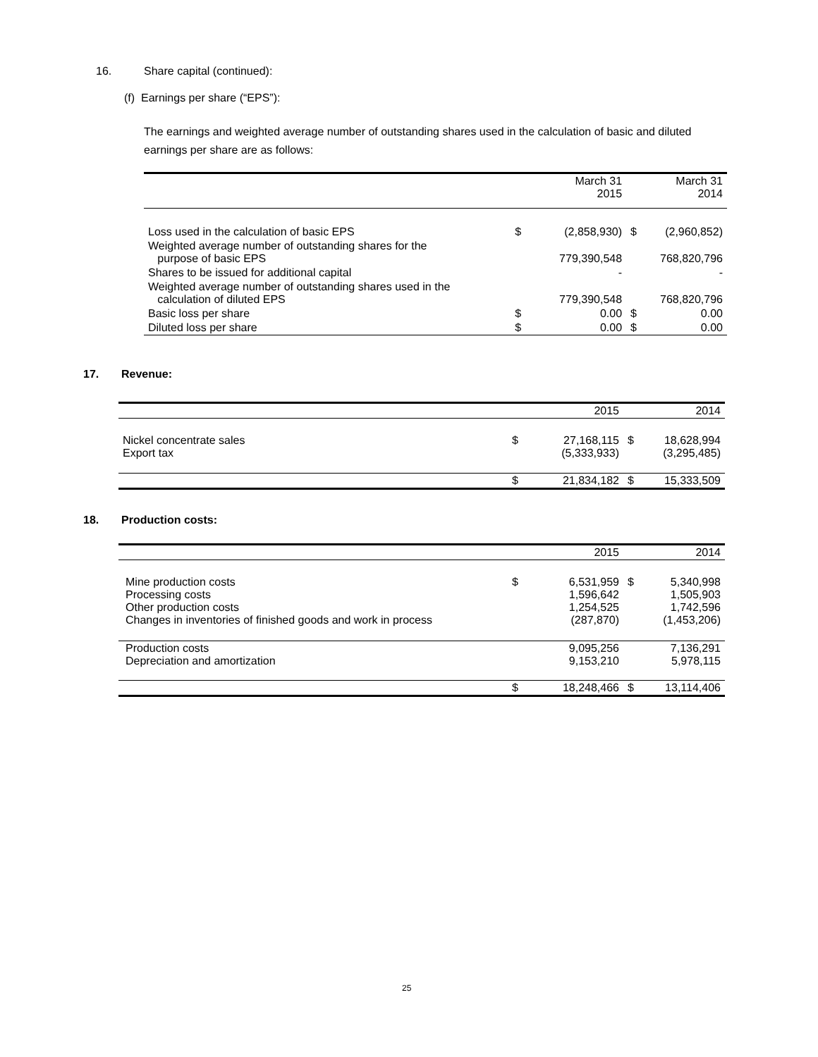16. Share capital (continued):
(f) Earnings per share (“EPS”):
The earnings and weighted average number of outstanding shares used in the calculation of basic and diluted earnings per share are as follows:
| | | March 31 2015 | | March 31 2014 |
| --- | --- | --- | --- | --- |
| Loss used in the calculation of basic EPS | $ | (2,858,930) | $ | (2,960,852) |
| Weighted average number of outstanding shares for the purpose of basic EPS | | 779,390,548 | | 768,820,796 |
| Shares to be issued for additional capital | | - | | - |
| Weighted average number of outstanding shares used in the calculation of diluted EPS | | 779,390,548 | | 768,820,796 |
| Basic loss per share | $ | 0.00 | $ | 0.00 |
| Diluted loss per share | $ | 0.00 | $ | 0.00 |
17. Revenue:
| | | 2015 | | 2014 |
| --- | --- | --- | --- | --- |
| Nickel concentrate sales Export tax | $ | 27,168,115 (5,333,933) | $ | 18,628,994 (3,295,485) |
| | $ | 21,834,182 | $ | 15,333,509 |
18. Production costs:
| | | 2015 | | 2014 |
| --- | --- | --- | --- | --- |
| Mine production costs Processing costs Other production costs Changes in inventories of finished goods and work in process | $ | 6,531,959 1,596,642 1,254,525 (287,870) | $ | 5,340,998 1,505,903 1,742,596 (1,453,206) |
| Production costs Depreciation and amortization | | 9,095,256 9,153,210 | | 7,136,291 5,978,115 |
| | $ | 18,248,466 | $ | 13,114,406 |
25